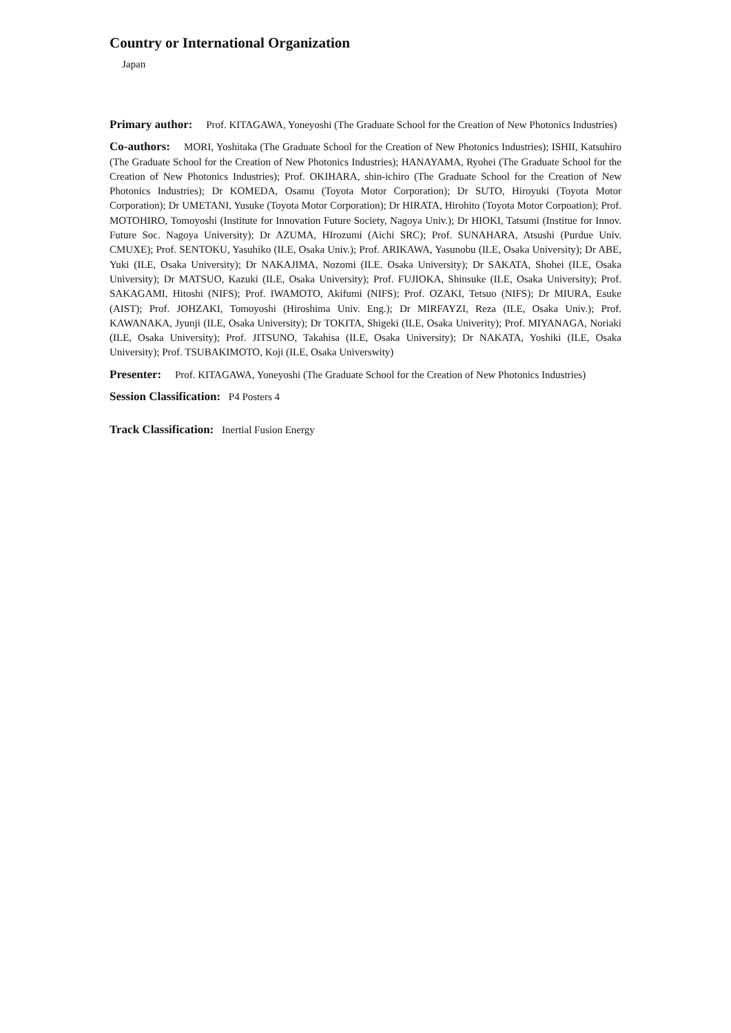Country or International Organization
Japan
Primary author: Prof. KITAGAWA, Yoneyoshi (The Graduate School for the Creation of New Photonics Industries)
Co-authors: MORI, Yoshitaka (The Graduate School for the Creation of New Photonics Industries); ISHII, Katsuhiro (The Graduate School for the Creation of New Photonics Industries); HANAYAMA, Ryohei (The Graduate School for the Creation of New Photonics Industries); Prof. OKIHARA, shin-ichiro (The Graduate School for the Creation of New Photonics Industries); Dr KOMEDA, Osamu (Toyota Motor Corporation); Dr SUTO, Hiroyuki (Toyota Motor Corporation); Dr UMETANI, Yusuke (Toyota Motor Corporation); Dr HIRATA, Hirohito (Toyota Motor Corpoation); Prof. MOTOHIRO, Tomoyoshi (Institute for Innovation Future Society, Nagoya Univ.); Dr HIOKI, Tatsumi (Institue for Innov. Future Soc. Nagoya University); Dr AZUMA, HIrozumi (Aichi SRC); Prof. SUNAHARA, Atsushi (Purdue Univ. CMUXE); Prof. SENTOKU, Yasuhiko (ILE, Osaka Univ.); Prof. ARIKAWA, Yasunobu (ILE, Osaka University); Dr ABE, Yuki (ILE, Osaka University); Dr NAKAJIMA, Nozomi (ILE. Osaka University); Dr SAKATA, Shohei (ILE, Osaka University); Dr MATSUO, Kazuki (ILE, Osaka University); Prof. FUJIOKA, Shinsuke (ILE, Osaka University); Prof. SAKAGAMI, Hitoshi (NIFS); Prof. IWAMOTO, Akifumi (NIFS); Prof. OZAKI, Tetsuo (NIFS); Dr MIURA, Esuke (AIST); Prof. JOHZAKI, Tomoyoshi (Hiroshima Univ. Eng.); Dr MIRFAYZI, Reza (ILE, Osaka Univ.); Prof. KAWANAKA, Jyunji (ILE, Osaka University); Dr TOKITA, Shigeki (ILE, Osaka Univerity); Prof. MIYANAGA, Noriaki (ILE, Osaka University); Prof. JITSUNO, Takahisa (ILE, Osaka University); Dr NAKATA, Yoshiki (ILE, Osaka University); Prof. TSUBAKIMOTO, Koji (ILE, Osaka Universwity)
Presenter: Prof. KITAGAWA, Yoneyoshi (The Graduate School for the Creation of New Photonics Industries)
Session Classification: P4 Posters 4
Track Classification: Inertial Fusion Energy